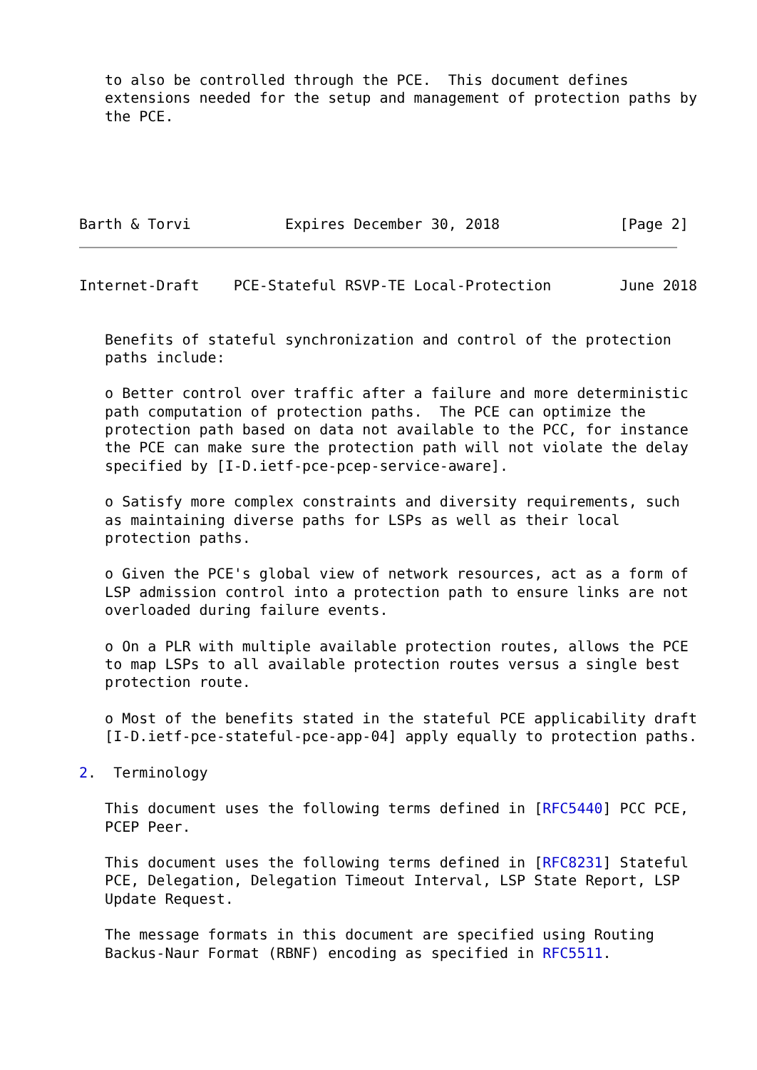to also be controlled through the PCE.  This document defines
   extensions needed for the setup and management of protection paths by
   the PCE.





Barth & Torvi           Expires December 30, 2018              [Page 2]
Internet-Draft    PCE-Stateful RSVP-TE Local-Protection        June 2018


   Benefits of stateful synchronization and control of the protection
   paths include:

   o Better control over traffic after a failure and more deterministic
   path computation of protection paths.  The PCE can optimize the
   protection path based on data not available to the PCC, for instance
   the PCE can make sure the protection path will not violate the delay
   specified by [I-D.ietf-pce-pcep-service-aware].

   o Satisfy more complex constraints and diversity requirements, such
   as maintaining diverse paths for LSPs as well as their local
   protection paths.

   o Given the PCE's global view of network resources, act as a form of
   LSP admission control into a protection path to ensure links are not
   overloaded during failure events.

   o On a PLR with multiple available protection routes, allows the PCE
   to map LSPs to all available protection routes versus a single best
   protection route.

   o Most of the benefits stated in the stateful PCE applicability draft
   [I-D.ietf-pce-stateful-pce-app-04] apply equally to protection paths.

2.  Terminology

   This document uses the following terms defined in [RFC5440] PCC PCE,
   PCEP Peer.

   This document uses the following terms defined in [RFC8231] Stateful
   PCE, Delegation, Delegation Timeout Interval, LSP State Report, LSP
   Update Request.

   The message formats in this document are specified using Routing
   Backus-Naur Format (RBNF) encoding as specified in RFC5511.